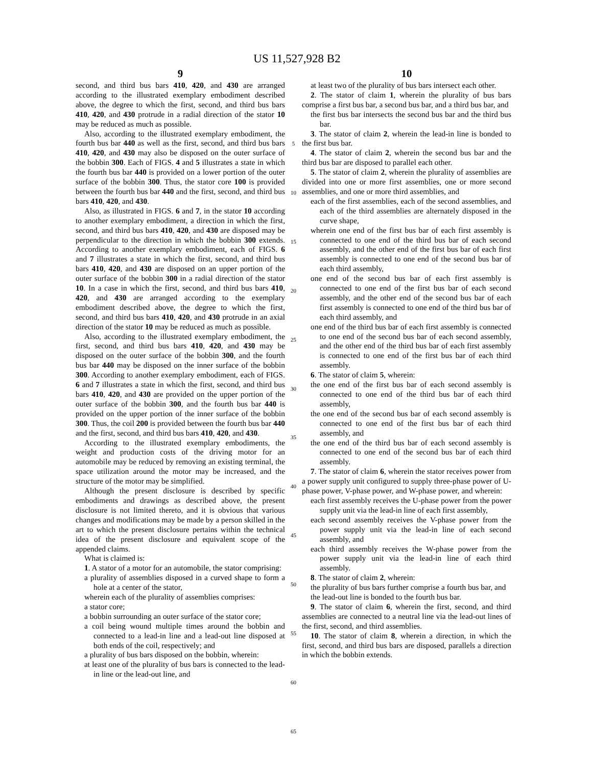US 11,527,928 B2
9
second, and third bus bars 410, 420, and 430 are arranged according to the illustrated exemplary embodiment described above, the degree to which the first, second, and third bus bars 410, 420, and 430 protrude in a radial direction of the stator 10 may be reduced as much as possible.
Also, according to the illustrated exemplary embodiment, the fourth bus bar 440 as well as the first, second, and third bus bars 410, 420, and 430 may also be disposed on the outer surface of the bobbin 300. Each of FIGS. 4 and 5 illustrates a state in which the fourth bus bar 440 is provided on a lower portion of the outer surface of the bobbin 300. Thus, the stator core 100 is provided between the fourth bus bar 440 and the first, second, and third bus bars 410, 420, and 430.
Also, as illustrated in FIGS. 6 and 7, in the stator 10 according to another exemplary embodiment, a direction in which the first, second, and third bus bars 410, 420, and 430 are disposed may be perpendicular to the direction in which the bobbin 300 extends. According to another exemplary embodiment, each of FIGS. 6 and 7 illustrates a state in which the first, second, and third bus bars 410, 420, and 430 are disposed on an upper portion of the outer surface of the bobbin 300 in a radial direction of the stator 10. In a case in which the first, second, and third bus bars 410, 420, and 430 are arranged according to the exemplary embodiment described above, the degree to which the first, second, and third bus bars 410, 420, and 430 protrude in an axial direction of the stator 10 may be reduced as much as possible.
Also, according to the illustrated exemplary embodiment, the first, second, and third bus bars 410, 420, and 430 may be disposed on the outer surface of the bobbin 300, and the fourth bus bar 440 may be disposed on the inner surface of the bobbin 300. According to another exemplary embodiment, each of FIGS. 6 and 7 illustrates a state in which the first, second, and third bus bars 410, 420, and 430 are provided on the upper portion of the outer surface of the bobbin 300, and the fourth bus bar 440 is provided on the upper portion of the inner surface of the bobbin 300. Thus, the coil 200 is provided between the fourth bus bar 440 and the first, second, and third bus bars 410, 420, and 430.
According to the illustrated exemplary embodiments, the weight and production costs of the driving motor for an automobile may be reduced by removing an existing terminal, the space utilization around the motor may be increased, and the structure of the motor may be simplified.
Although the present disclosure is described by specific embodiments and drawings as described above, the present disclosure is not limited thereto, and it is obvious that various changes and modifications may be made by a person skilled in the art to which the present disclosure pertains within the technical idea of the present disclosure and equivalent scope of the appended claims.
What is claimed is:
1. A stator of a motor for an automobile, the stator comprising:
a plurality of assemblies disposed in a curved shape to form a hole at a center of the stator,
wherein each of the plurality of assemblies comprises:
a stator core;
a bobbin surrounding an outer surface of the stator core;
a coil being wound multiple times around the bobbin and connected to a lead-in line and a lead-out line disposed at both ends of the coil, respectively; and
a plurality of bus bars disposed on the bobbin, wherein:
at least one of the plurality of bus bars is connected to the lead-in line or the lead-out line, and
5
10
15
20
25
30
35
40
45
50
55
60
65
10
at least two of the plurality of bus bars intersect each other.
2. The stator of claim 1, wherein the plurality of bus bars comprise a first bus bar, a second bus bar, and a third bus bar, and
the first bus bar intersects the second bus bar and the third bus bar.
3. The stator of claim 2, wherein the lead-in line is bonded to the first bus bar.
4. The stator of claim 2, wherein the second bus bar and the third bus bar are disposed to parallel each other.
5. The stator of claim 2, wherein the plurality of assemblies are divided into one or more first assemblies, one or more second assemblies, and one or more third assemblies, and
each of the first assemblies, each of the second assemblies, and each of the third assemblies are alternately disposed in the curve shape,
wherein one end of the first bus bar of each first assembly is connected to one end of the third bus bar of each second assembly, and the other end of the first bus bar of each first assembly is connected to one end of the second bus bar of each third assembly,
one end of the second bus bar of each first assembly is connected to one end of the first bus bar of each second assembly, and the other end of the second bus bar of each first assembly is connected to one end of the third bus bar of each third assembly, and
one end of the third bus bar of each first assembly is connected to one end of the second bus bar of each second assembly, and the other end of the third bus bar of each first assembly is connected to one end of the first bus bar of each third assembly.
6. The stator of claim 5, wherein:
the one end of the first bus bar of each second assembly is connected to one end of the third bus bar of each third assembly,
the one end of the second bus bar of each second assembly is connected to one end of the first bus bar of each third assembly, and
the one end of the third bus bar of each second assembly is connected to one end of the second bus bar of each third assembly.
7. The stator of claim 6, wherein the stator receives power from a power supply unit configured to supply three-phase power of U-phase power, V-phase power, and W-phase power, and wherein:
each first assembly receives the U-phase power from the power supply unit via the lead-in line of each first assembly,
each second assembly receives the V-phase power from the power supply unit via the lead-in line of each second assembly, and
each third assembly receives the W-phase power from the power supply unit via the lead-in line of each third assembly.
8. The stator of claim 2, wherein:
the plurality of bus bars further comprise a fourth bus bar, and
the lead-out line is bonded to the fourth bus bar.
9. The stator of claim 6, wherein the first, second, and third assemblies are connected to a neutral line via the lead-out lines of the first, second, and third assemblies.
10. The stator of claim 8, wherein a direction, in which the first, second, and third bus bars are disposed, parallels a direction in which the bobbin extends.